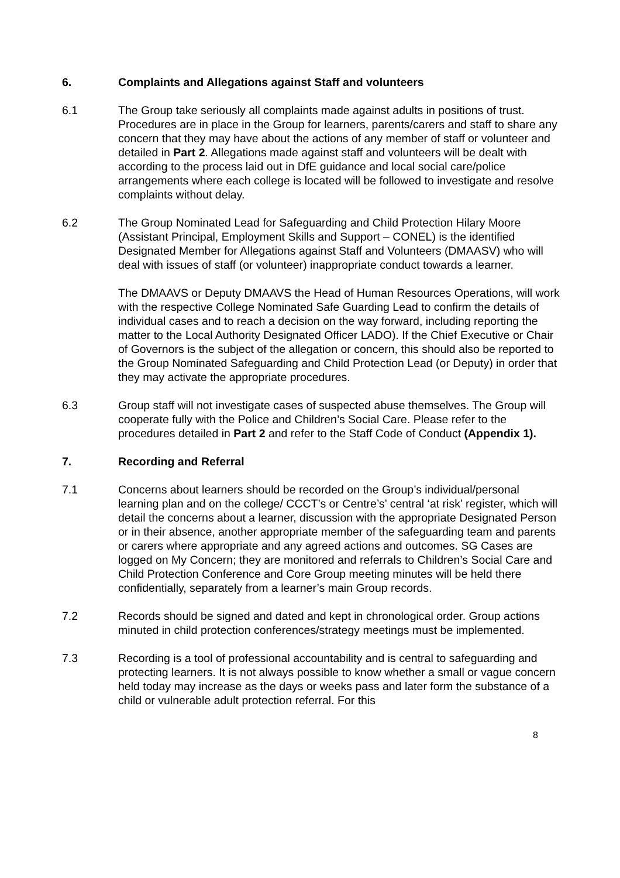6. Complaints and Allegations against Staff and volunteers
6.1 The Group take seriously all complaints made against adults in positions of trust. Procedures are in place in the Group for learners, parents/carers and staff to share any concern that they may have about the actions of any member of staff or volunteer and detailed in Part 2. Allegations made against staff and volunteers will be dealt with according to the process laid out in DfE guidance and local social care/police arrangements where each college is located will be followed to investigate and resolve complaints without delay.
6.2 The Group Nominated Lead for Safeguarding and Child Protection Hilary Moore (Assistant Principal, Employment Skills and Support – CONEL) is the identified Designated Member for Allegations against Staff and Volunteers (DMAASV) who will deal with issues of staff (or volunteer) inappropriate conduct towards a learner.
The DMAAVS or Deputy DMAAVS the Head of Human Resources Operations, will work with the respective College Nominated Safe Guarding Lead to confirm the details of individual cases and to reach a decision on the way forward, including reporting the matter to the Local Authority Designated Officer LADO). If the Chief Executive or Chair of Governors is the subject of the allegation or concern, this should also be reported to the Group Nominated Safeguarding and Child Protection Lead (or Deputy) in order that they may activate the appropriate procedures.
6.3 Group staff will not investigate cases of suspected abuse themselves. The Group will cooperate fully with the Police and Children’s Social Care. Please refer to the procedures detailed in Part 2 and refer to the Staff Code of Conduct (Appendix 1).
7. Recording and Referral
7.1 Concerns about learners should be recorded on the Group’s individual/personal learning plan and on the college/ CCCT’s or Centre’s’ central ‘at risk’ register, which will detail the concerns about a learner, discussion with the appropriate Designated Person or in their absence, another appropriate member of the safeguarding team and parents or carers where appropriate and any agreed actions and outcomes. SG Cases are logged on My Concern; they are monitored and referrals to Children’s Social Care and Child Protection Conference and Core Group meeting minutes will be held there confidentially, separately from a learner’s main Group records.
7.2 Records should be signed and dated and kept in chronological order. Group actions minuted in child protection conferences/strategy meetings must be implemented.
7.3 Recording is a tool of professional accountability and is central to safeguarding and protecting learners. It is not always possible to know whether a small or vague concern held today may increase as the days or weeks pass and later form the substance of a child or vulnerable adult protection referral. For this
8